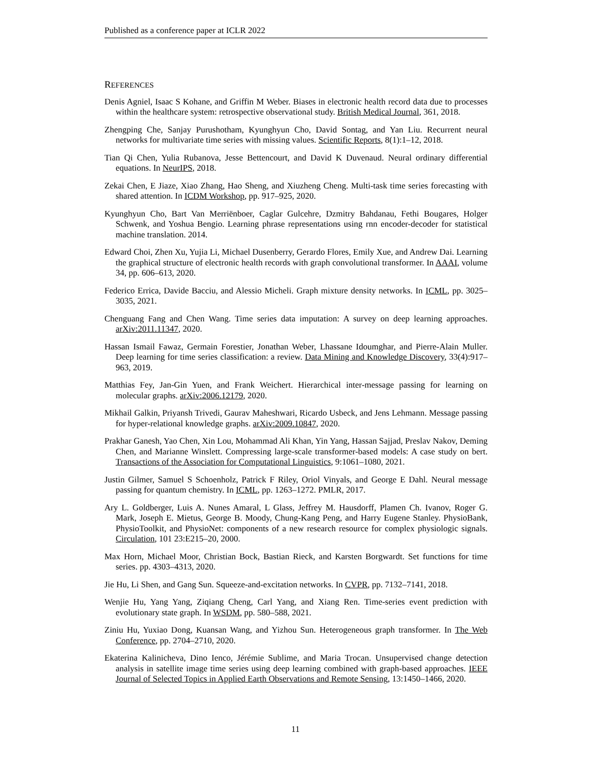Published as a conference paper at ICLR 2022
REFERENCES
Denis Agniel, Isaac S Kohane, and Griffin M Weber. Biases in electronic health record data due to processes within the healthcare system: retrospective observational study. British Medical Journal, 361, 2018.
Zhengping Che, Sanjay Purushotham, Kyunghyun Cho, David Sontag, and Yan Liu. Recurrent neural networks for multivariate time series with missing values. Scientific Reports, 8(1):1–12, 2018.
Tian Qi Chen, Yulia Rubanova, Jesse Bettencourt, and David K Duvenaud. Neural ordinary differential equations. In NeurIPS, 2018.
Zekai Chen, E Jiaze, Xiao Zhang, Hao Sheng, and Xiuzheng Cheng. Multi-task time series forecasting with shared attention. In ICDM Workshop, pp. 917–925, 2020.
Kyunghyun Cho, Bart Van Merriënboer, Caglar Gulcehre, Dzmitry Bahdanau, Fethi Bougares, Holger Schwenk, and Yoshua Bengio. Learning phrase representations using rnn encoder-decoder for statistical machine translation. 2014.
Edward Choi, Zhen Xu, Yujia Li, Michael Dusenberry, Gerardo Flores, Emily Xue, and Andrew Dai. Learning the graphical structure of electronic health records with graph convolutional transformer. In AAAI, volume 34, pp. 606–613, 2020.
Federico Errica, Davide Bacciu, and Alessio Micheli. Graph mixture density networks. In ICML, pp. 3025–3035, 2021.
Chenguang Fang and Chen Wang. Time series data imputation: A survey on deep learning approaches. arXiv:2011.11347, 2020.
Hassan Ismail Fawaz, Germain Forestier, Jonathan Weber, Lhassane Idoumghar, and Pierre-Alain Muller. Deep learning for time series classification: a review. Data Mining and Knowledge Discovery, 33(4):917–963, 2019.
Matthias Fey, Jan-Gin Yuen, and Frank Weichert. Hierarchical inter-message passing for learning on molecular graphs. arXiv:2006.12179, 2020.
Mikhail Galkin, Priyansh Trivedi, Gaurav Maheshwari, Ricardo Usbeck, and Jens Lehmann. Message passing for hyper-relational knowledge graphs. arXiv:2009.10847, 2020.
Prakhar Ganesh, Yao Chen, Xin Lou, Mohammad Ali Khan, Yin Yang, Hassan Sajjad, Preslav Nakov, Deming Chen, and Marianne Winslett. Compressing large-scale transformer-based models: A case study on bert. Transactions of the Association for Computational Linguistics, 9:1061–1080, 2021.
Justin Gilmer, Samuel S Schoenholz, Patrick F Riley, Oriol Vinyals, and George E Dahl. Neural message passing for quantum chemistry. In ICML, pp. 1263–1272. PMLR, 2017.
Ary L. Goldberger, Luis A. Nunes Amaral, L Glass, Jeffrey M. Hausdorff, Plamen Ch. Ivanov, Roger G. Mark, Joseph E. Mietus, George B. Moody, Chung-Kang Peng, and Harry Eugene Stanley. PhysioBank, PhysioToolkit, and PhysioNet: components of a new research resource for complex physiologic signals. Circulation, 101 23:E215–20, 2000.
Max Horn, Michael Moor, Christian Bock, Bastian Rieck, and Karsten Borgwardt. Set functions for time series. pp. 4303–4313, 2020.
Jie Hu, Li Shen, and Gang Sun. Squeeze-and-excitation networks. In CVPR, pp. 7132–7141, 2018.
Wenjie Hu, Yang Yang, Ziqiang Cheng, Carl Yang, and Xiang Ren. Time-series event prediction with evolutionary state graph. In WSDM, pp. 580–588, 2021.
Ziniu Hu, Yuxiao Dong, Kuansan Wang, and Yizhou Sun. Heterogeneous graph transformer. In The Web Conference, pp. 2704–2710, 2020.
Ekaterina Kalinicheva, Dino Ienco, Jérémie Sublime, and Maria Trocan. Unsupervised change detection analysis in satellite image time series using deep learning combined with graph-based approaches. IEEE Journal of Selected Topics in Applied Earth Observations and Remote Sensing, 13:1450–1466, 2020.
11